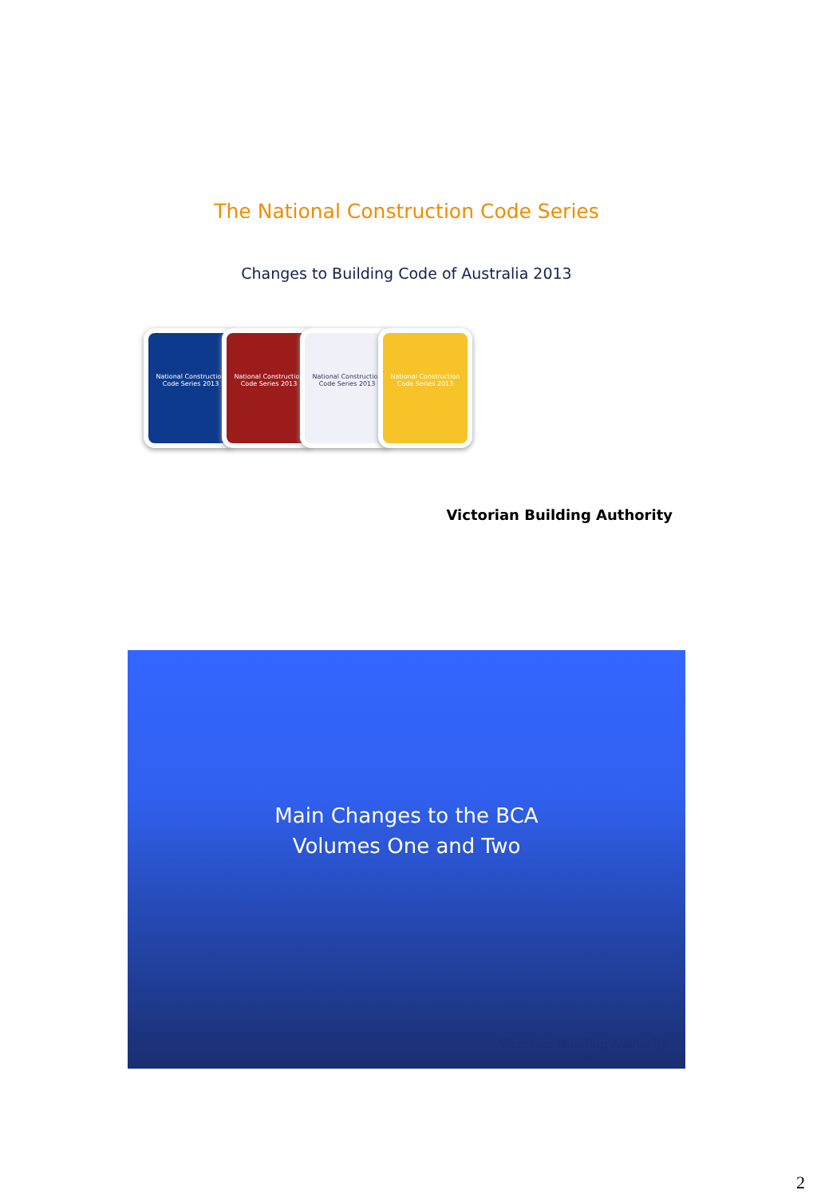The National Construction Code Series
Changes to Building Code of Australia 2013
National Construction Code Series 2013
National Construction Code Series 2013
National Construction Code Series 2013
National Construction Code Series 2013
Victorian Building Authority
Main Changes to the BCA
Volumes One and Two
Victorian Building Authority
2